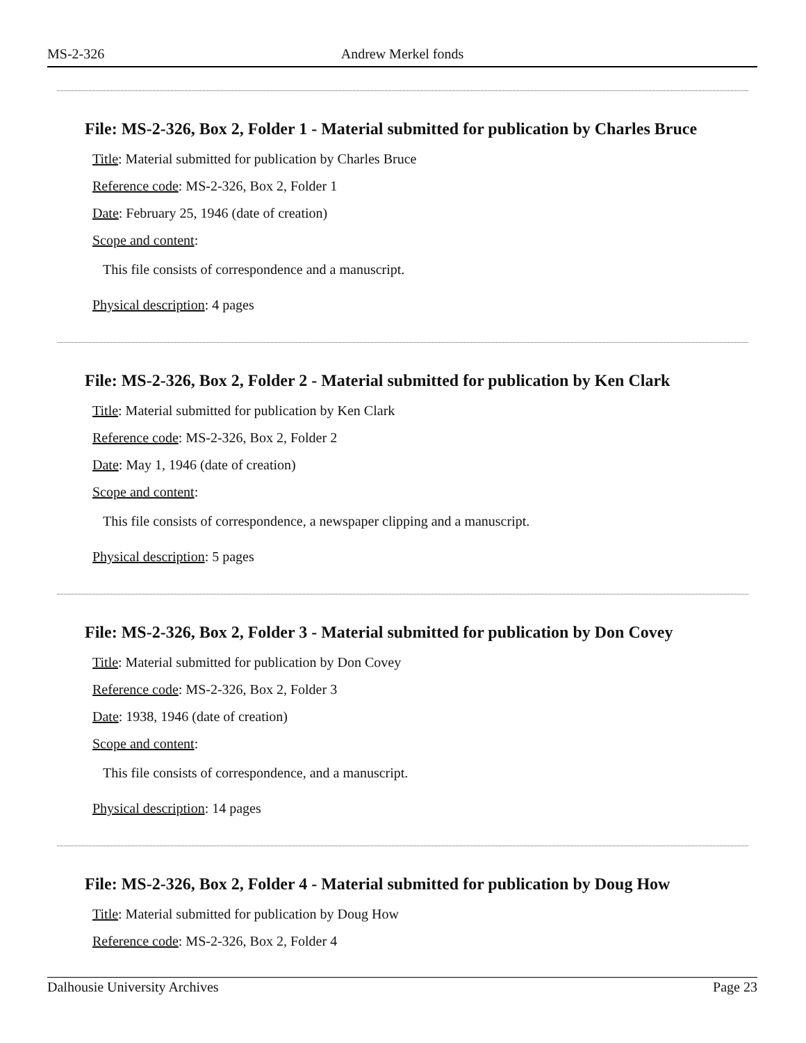MS-2-326 Andrew Merkel fonds
File: MS-2-326, Box 2, Folder 1 - Material submitted for publication by Charles Bruce
Title: Material submitted for publication by Charles Bruce
Reference code: MS-2-326, Box 2, Folder 1
Date: February 25, 1946 (date of creation)
Scope and content:
This file consists of correspondence and a manuscript.
Physical description: 4 pages
File: MS-2-326, Box 2, Folder 2 - Material submitted for publication by Ken Clark
Title: Material submitted for publication by Ken Clark
Reference code: MS-2-326, Box 2, Folder 2
Date: May 1, 1946 (date of creation)
Scope and content:
This file consists of correspondence, a newspaper clipping and a manuscript.
Physical description: 5 pages
File: MS-2-326, Box 2, Folder 3 - Material submitted for publication by Don Covey
Title: Material submitted for publication by Don Covey
Reference code: MS-2-326, Box 2, Folder 3
Date: 1938, 1946 (date of creation)
Scope and content:
This file consists of correspondence, and a manuscript.
Physical description: 14 pages
File: MS-2-326, Box 2, Folder 4 - Material submitted for publication by Doug How
Title: Material submitted for publication by Doug How
Reference code: MS-2-326, Box 2, Folder 4
Dalhousie University Archives Page 23